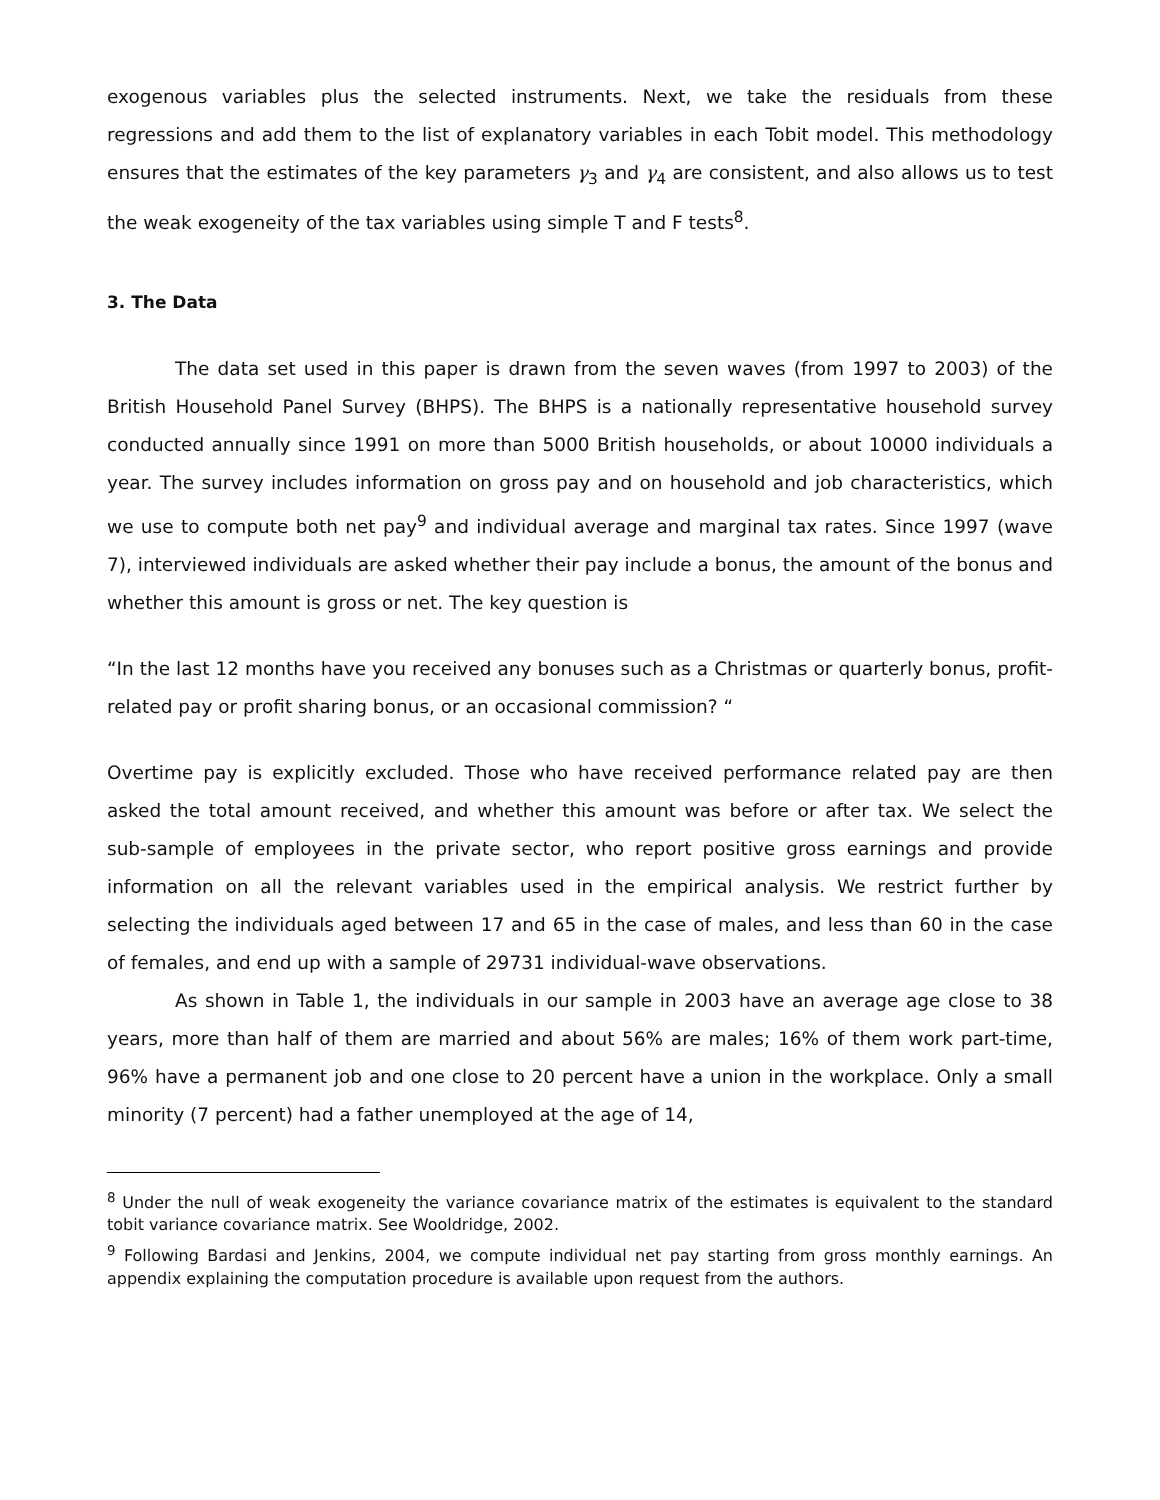exogenous variables plus the selected instruments. Next, we take the residuals from these regressions and add them to the list of explanatory variables in each Tobit model. This methodology ensures that the estimates of the key parameters γ<sub>3</sub> and γ<sub>4</sub> are consistent, and also allows us to test the weak exogeneity of the tax variables using simple T and F tests<sup>8</sup>.
3. The Data
The data set used in this paper is drawn from the seven waves (from 1997 to 2003) of the British Household Panel Survey (BHPS). The BHPS is a nationally representative household survey conducted annually since 1991 on more than 5000 British households, or about 10000 individuals a year. The survey includes information on gross pay and on household and job characteristics, which we use to compute both net pay<sup>9</sup> and individual average and marginal tax rates. Since 1997 (wave 7), interviewed individuals are asked whether their pay include a bonus, the amount of the bonus and whether this amount is gross or net. The key question is
“In the last 12 months have you received any bonuses such as a Christmas or quarterly bonus, profit-related pay or profit sharing bonus, or an occasional commission? “
Overtime pay is explicitly excluded. Those who have received performance related pay are then asked the total amount received, and whether this amount was before or after tax. We select the sub-sample of employees in the private sector, who report positive gross earnings and provide information on all the relevant variables used in the empirical analysis. We restrict further by selecting the individuals aged between 17 and 65 in the case of males, and less than 60 in the case of females, and end up with a sample of 29731 individual-wave observations.
As shown in Table 1, the individuals in our sample in 2003 have an average age close to 38 years, more than half of them are married and about 56% are males; 16% of them work part-time, 96% have a permanent job and one close to 20 percent have a union in the workplace. Only a small minority (7 percent) had a father unemployed at the age of 14,
<sup>8</sup> Under the null of weak exogeneity the variance covariance matrix of the estimates is equivalent to the standard tobit variance covariance matrix. See Wooldridge, 2002.
<sup>9</sup> Following Bardasi and Jenkins, 2004, we compute individual net pay starting from gross monthly earnings. An appendix explaining the computation procedure is available upon request from the authors.